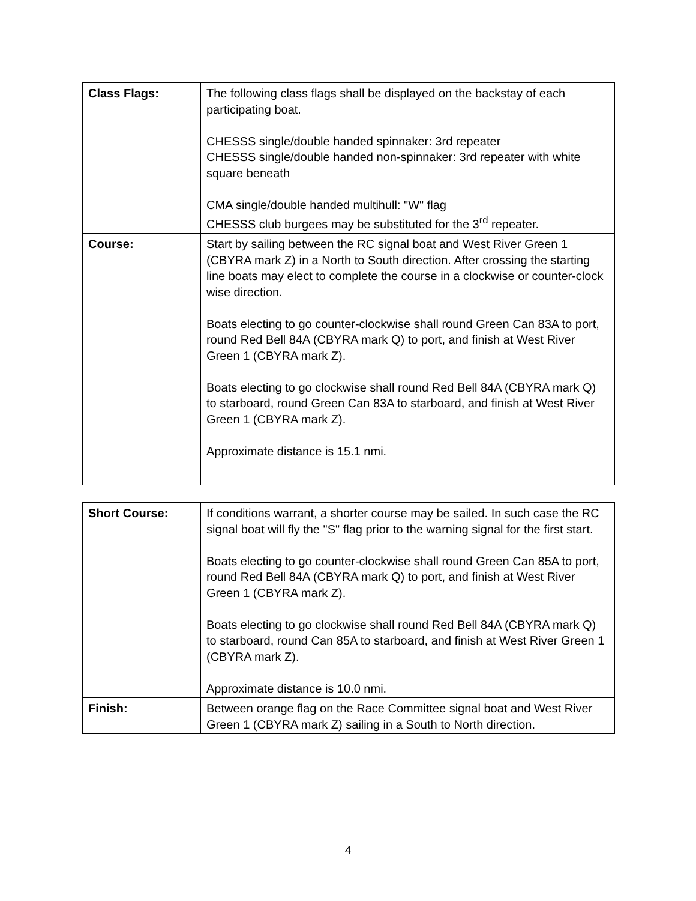| Class Flags: | The following class flags shall be displayed on the backstay of each participating boat. CHESSS single/double handed spinnaker: 3rd repeater CHESSS single/double handed non-spinnaker: 3rd repeater with white square beneath CMA single/double handed multihull: "W" flag CHESSS club burgees may be substituted for the 3<sup>rd</sup> repeater. |
| Course: | Start by sailing between the RC signal boat and West River Green 1 (CBYRA mark Z) in a North to South direction. After crossing the starting line boats may elect to complete the course in a clockwise or counter-clock wise direction. Boats electing to go counter-clockwise shall round Green Can 83A to port, round Red Bell 84A (CBYRA mark Q) to port, and finish at West River Green 1 (CBYRA mark Z). Boats electing to go clockwise shall round Red Bell 84A (CBYRA mark Q) to starboard, round Green Can 83A to starboard, and finish at West River Green 1 (CBYRA mark Z). Approximate distance is 15.1 nmi. |
| Short Course: | If conditions warrant, a shorter course may be sailed. In such case the RC signal boat will fly the "S" flag prior to the warning signal for the first start. Boats electing to go counter-clockwise shall round Green Can 85A to port, round Red Bell 84A (CBYRA mark Q) to port, and finish at West River Green 1 (CBYRA mark Z). Boats electing to go clockwise shall round Red Bell 84A (CBYRA mark Q) to starboard, round Can 85A to starboard, and finish at West River Green 1 (CBYRA mark Z). Approximate distance is 10.0 nmi. |
| Finish: | Between orange flag on the Race Committee signal boat and West River Green 1 (CBYRA mark Z) sailing in a South to North direction. |
4